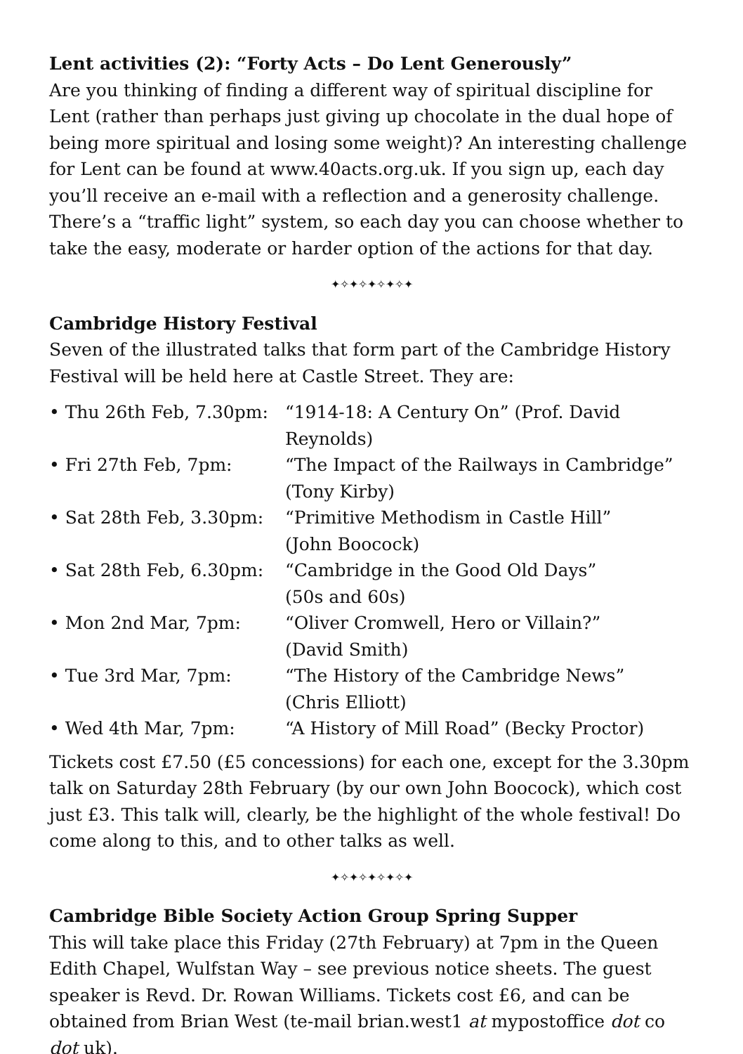Lent activities (2): “Forty Acts – Do Lent Generously”
Are you thinking of finding a different way of spiritual discipline for Lent (rather than perhaps just giving up chocolate in the dual hope of being more spiritual and losing some weight)? An interesting challenge for Lent can be found at www.40acts.org.uk. If you sign up, each day you’ll receive an e-mail with a reflection and a generosity challenge. There’s a “traffic light” system, so each day you can choose whether to take the easy, moderate or harder option of the actions for that day.
✦✧✦✧✦✧✦✧✦
Cambridge History Festival
Seven of the illustrated talks that form part of the Cambridge History Festival will be held here at Castle Street. They are:
| • Thu 26th Feb, 7.30pm: | “1914-18: A Century On” (Prof. David Reynolds) |
| • Fri 27th Feb, 7pm: | “The Impact of the Railways in Cambridge” (Tony Kirby) |
| • Sat 28th Feb, 3.30pm: | “Primitive Methodism in Castle Hill” (John Boocock) |
| • Sat 28th Feb, 6.30pm: | “Cambridge in the Good Old Days” (50s and 60s) |
| • Mon 2nd Mar, 7pm: | “Oliver Cromwell, Hero or Villain?” (David Smith) |
| • Tue 3rd Mar, 7pm: | “The History of the Cambridge News” (Chris Elliott) |
| • Wed 4th Mar, 7pm: | “A History of Mill Road” (Becky Proctor) |
Tickets cost £7.50 (£5 concessions) for each one, except for the 3.30pm talk on Saturday 28th February (by our own John Boocock), which cost just £3. This talk will, clearly, be the highlight of the whole festival! Do come along to this, and to other talks as well.
✦✧✦✧✦✧✦✧✦
Cambridge Bible Society Action Group Spring Supper
This will take place this Friday (27th February) at 7pm in the Queen Edith Chapel, Wulfstan Way – see previous notice sheets. The guest speaker is Revd. Dr. Rowan Williams. Tickets cost £6, and can be obtained from Brian West (te-mail brian.west1 at mypostoffice dot co dot uk).